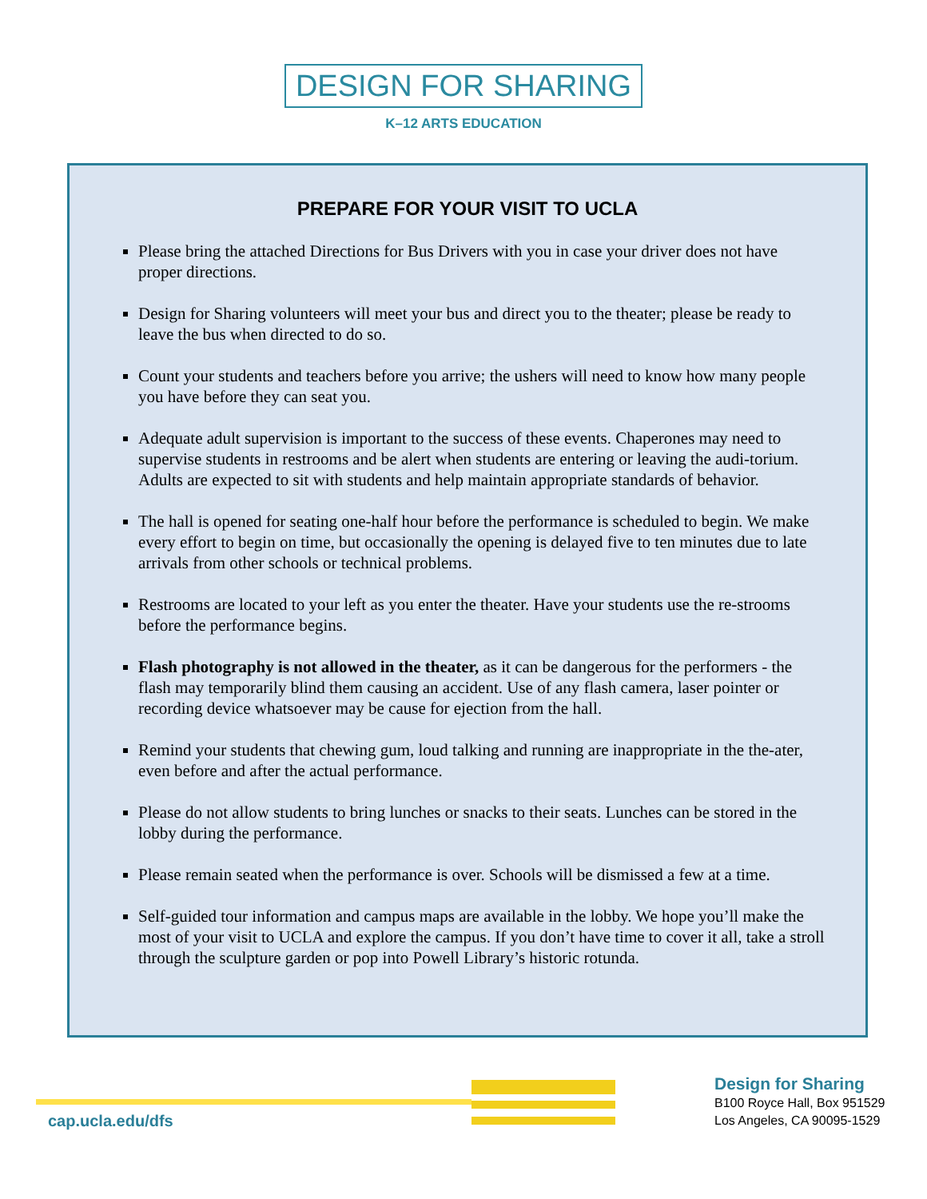DESIGN FOR SHARING
K–12 ARTS EDUCATION
PREPARE FOR YOUR VISIT TO UCLA
Please bring the attached Directions for Bus Drivers with you in case your driver does not have proper directions.
Design for Sharing volunteers will meet your bus and direct you to the theater; please be ready to leave the bus when directed to do so.
Count your students and teachers before you arrive; the ushers will need to know how many people you have before they can seat you.
Adequate adult supervision is important to the success of these events. Chaperones may need to supervise students in restrooms and be alert when students are entering or leaving the audi-torium. Adults are expected to sit with students and help maintain appropriate standards of behavior.
The hall is opened for seating one-half hour before the performance is scheduled to begin. We make every effort to begin on time, but occasionally the opening is delayed five to ten minutes due to late arrivals from other schools or technical problems.
Restrooms are located to your left as you enter the theater. Have your students use the re-strooms before the performance begins.
Flash photography is not allowed in the theater, as it can be dangerous for the performers - the flash may temporarily blind them causing an accident. Use of any flash camera, laser pointer or recording device whatsoever may be cause for ejection from the hall.
Remind your students that chewing gum, loud talking and running are inappropriate in the the-ater, even before and after the actual performance.
Please do not allow students to bring lunches or snacks to their seats. Lunches can be stored in the lobby during the performance.
Please remain seated when the performance is over. Schools will be dismissed a few at a time.
Self-guided tour information and campus maps are available in the lobby. We hope you’ll make the most of your visit to UCLA and explore the campus. If you don’t have time to cover it all, take a stroll through the sculpture garden or pop into Powell Library’s historic rotunda.
cap.ucla.edu/dfs
Design for Sharing
B100 Royce Hall, Box 951529
Los Angeles, CA 90095-1529